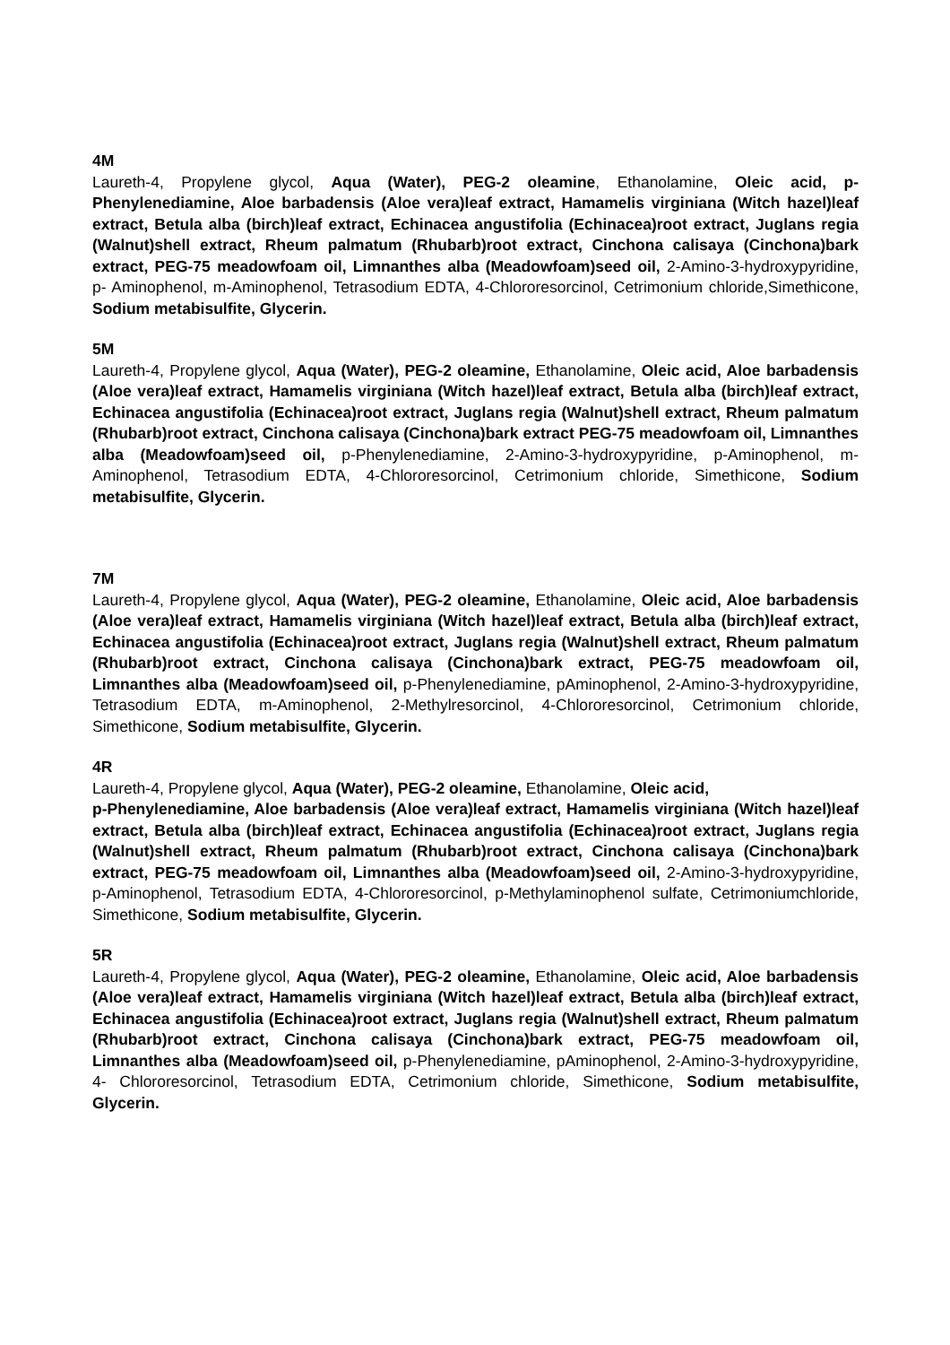4M
Laureth-4, Propylene glycol, Aqua (Water), PEG-2 oleamine, Ethanolamine, Oleic acid, p-Phenylenediamine, Aloe barbadensis (Aloe vera)leaf extract, Hamamelis virginiana (Witch hazel)leaf extract, Betula alba (birch)leaf extract, Echinacea angustifolia (Echinacea)root extract, Juglans regia (Walnut)shell extract, Rheum palmatum (Rhubarb)root extract, Cinchona calisaya (Cinchona)bark extract, PEG-75 meadowfoam oil, Limnanthes alba (Meadowfoam)seed oil, 2-Amino-3-hydroxypyridine, p- Aminophenol, m-Aminophenol, Tetrasodium EDTA, 4-Chlororesorcinol, Cetrimonium chloride,Simethicone, Sodium metabisulfite, Glycerin.
5M
Laureth-4, Propylene glycol, Aqua (Water), PEG-2 oleamine, Ethanolamine, Oleic acid, Aloe barbadensis (Aloe vera)leaf extract, Hamamelis virginiana (Witch hazel)leaf extract, Betula alba (birch)leaf extract, Echinacea angustifolia (Echinacea)root extract, Juglans regia (Walnut)shell extract, Rheum palmatum (Rhubarb)root extract, Cinchona calisaya (Cinchona)bark extract PEG-75 meadowfoam oil, Limnanthes alba (Meadowfoam)seed oil, p-Phenylenediamine, 2-Amino-3-hydroxypyridine, p-Aminophenol, m- Aminophenol, Tetrasodium EDTA, 4-Chlororesorcinol, Cetrimonium chloride, Simethicone, Sodium metabisulfite, Glycerin.
7M
Laureth-4, Propylene glycol, Aqua (Water), PEG-2 oleamine, Ethanolamine, Oleic acid, Aloe barbadensis (Aloe vera)leaf extract, Hamamelis virginiana (Witch hazel)leaf extract, Betula alba (birch)leaf extract, Echinacea angustifolia (Echinacea)root extract, Juglans regia (Walnut)shell extract, Rheum palmatum (Rhubarb)root extract, Cinchona calisaya (Cinchona)bark extract, PEG-75 meadowfoam oil, Limnanthes alba (Meadowfoam)seed oil, p-Phenylenediamine, pAminophenol, 2-Amino-3-hydroxypyridine, Tetrasodium EDTA, m-Aminophenol, 2-Methylresorcinol, 4-Chlororesorcinol, Cetrimonium chloride, Simethicone, Sodium metabisulfite, Glycerin.
4R
Laureth-4, Propylene glycol, Aqua (Water), PEG-2 oleamine, Ethanolamine, Oleic acid,
p-Phenylenediamine, Aloe barbadensis (Aloe vera)leaf extract, Hamamelis virginiana (Witch hazel)leaf extract, Betula alba (birch)leaf extract, Echinacea angustifolia (Echinacea)root extract, Juglans regia (Walnut)shell extract, Rheum palmatum (Rhubarb)root extract, Cinchona calisaya (Cinchona)bark extract, PEG-75 meadowfoam oil, Limnanthes alba (Meadowfoam)seed oil, 2-Amino-3-hydroxypyridine, p-Aminophenol, Tetrasodium EDTA, 4-Chlororesorcinol, p-Methylaminophenol sulfate, Cetrimoniumchloride, Simethicone, Sodium metabisulfite, Glycerin.
5R
Laureth-4, Propylene glycol, Aqua (Water), PEG-2 oleamine, Ethanolamine, Oleic acid, Aloe barbadensis (Aloe vera)leaf extract, Hamamelis virginiana (Witch hazel)leaf extract, Betula alba (birch)leaf extract, Echinacea angustifolia (Echinacea)root extract, Juglans regia (Walnut)shell extract, Rheum palmatum (Rhubarb)root extract, Cinchona calisaya (Cinchona)bark extract, PEG-75 meadowfoam oil, Limnanthes alba (Meadowfoam)seed oil, p-Phenylenediamine, pAminophenol, 2-Amino-3-hydroxypyridine, 4- Chlororesorcinol, Tetrasodium EDTA, Cetrimonium chloride, Simethicone, Sodium metabisulfite, Glycerin.